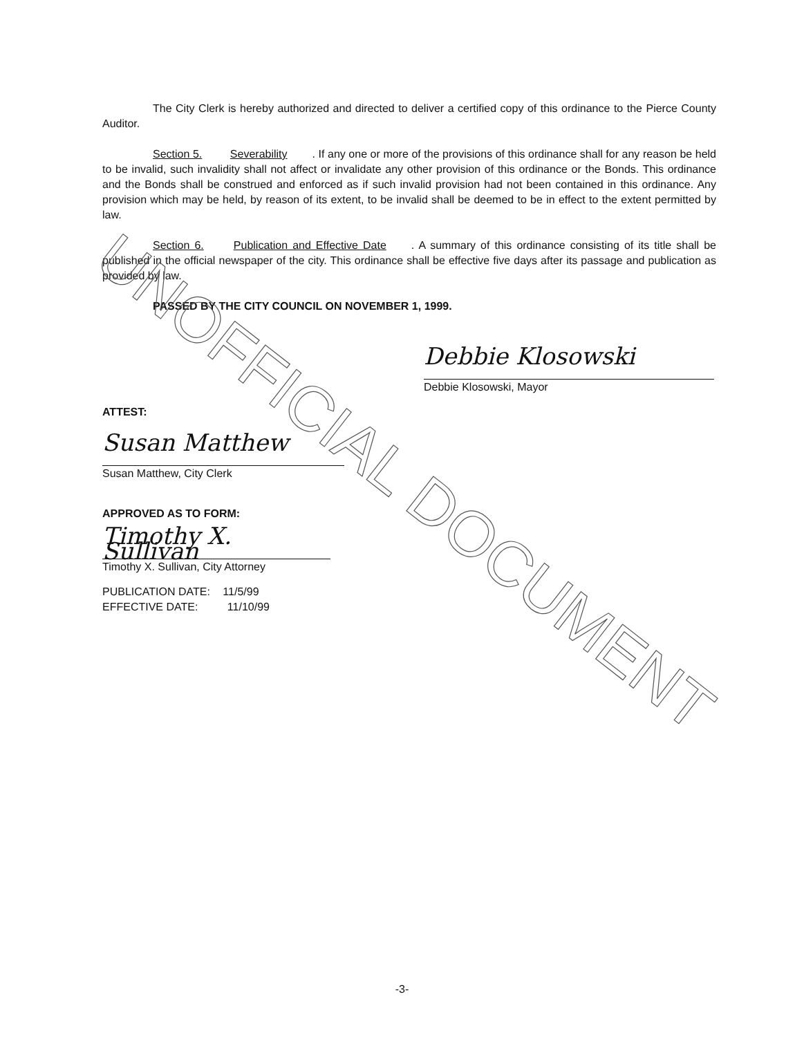The City Clerk is hereby authorized and directed to deliver a certified copy of this ordinance to the Pierce County Auditor.
Section 5. Severability. If any one or more of the provisions of this ordinance shall for any reason be held to be invalid, such invalidity shall not affect or invalidate any other provision of this ordinance or the Bonds. This ordinance and the Bonds shall be construed and enforced as if such invalid provision had not been contained in this ordinance. Any provision which may be held, by reason of its extent, to be invalid shall be deemed to be in effect to the extent permitted by law.
Section 6. Publication and Effective Date. A summary of this ordinance consisting of its title shall be published in the official newspaper of the city. This ordinance shall be effective five days after its passage and publication as provided by law.
PASSED BY THE CITY COUNCIL ON NOVEMBER 1, 1999.
Debbie Klosowski
Debbie Klosowski, Mayor
ATTEST:
Susan Matthew
Susan Matthew, City Clerk
APPROVED AS TO FORM:
Timothy X. Sullivan
Timothy X. Sullivan, City Attorney
PUBLICATION DATE: 11/5/99
EFFECTIVE DATE: 11/10/99
-3-
UNOFFICIAL DOCUMENT